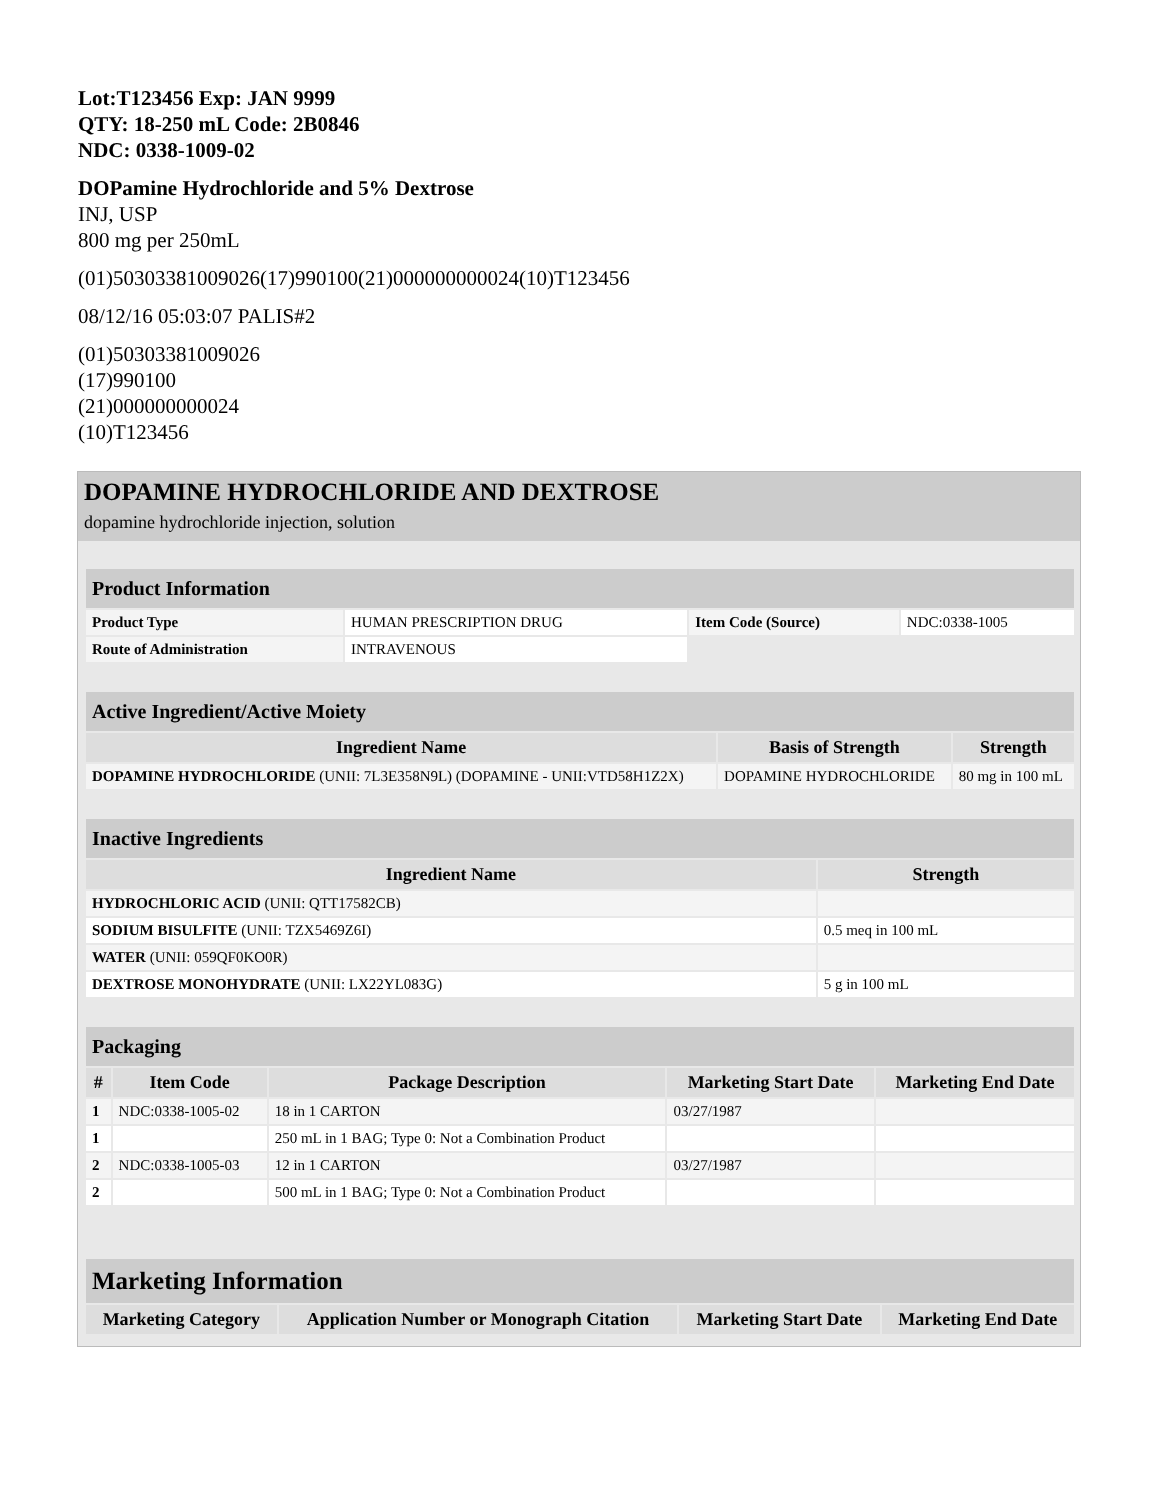Lot:T123456 Exp: JAN 9999
QTY: 18-250 mL Code: 2B0846
NDC: 0338-1009-02
DOPamine Hydrochloride and 5% Dextrose
INJ, USP
800 mg per 250mL
(01)50303381009026(17)990100(21)000000000024(10)T123456
08/12/16 05:03:07 PALIS#2
(01)50303381009026
(17)990100
(21)000000000024
(10)T123456
DOPAMINE HYDROCHLORIDE AND DEXTROSE
dopamine hydrochloride injection, solution
| Product Information | | | |
| Product Type | HUMAN PRESCRIPTION DRUG | Item Code (Source) | NDC:0338-1005 |
| Route of Administration | INTRAVENOUS | | |
| Active Ingredient/Active Moiety | | |
| Ingredient Name | Basis of Strength | Strength |
| DOPAMINE HYDROCHLORIDE (UNII: 7L3E358N9L) (DOPAMINE - UNII:VTD58H1Z2X) | DOPAMINE HYDROCHLORIDE | 80 mg in 100 mL |
| Inactive Ingredients | |
| Ingredient Name | Strength |
| HYDROCHLORIC ACID (UNII: QTT17582CB) | |
| SODIUM BISULFITE (UNII: TZX5469Z6I) | 0.5 meq in 100 mL |
| WATER (UNII: 059QF0KO0R) | |
| DEXTROSE MONOHYDRATE (UNII: LX22YL083G) | 5 g in 100 mL |
| Packaging | | | | |
| # | Item Code | Package Description | Marketing Start Date | Marketing End Date |
| 1 | NDC:0338-1005-02 | 18 in 1 CARTON | 03/27/1987 | |
| 1 | | 250 mL in 1 BAG; Type 0: Not a Combination Product | | |
| 2 | NDC:0338-1005-03 | 12 in 1 CARTON | 03/27/1987 | |
| 2 | | 500 mL in 1 BAG; Type 0: Not a Combination Product | | |
| Marketing Information | | | |
| Marketing Category | Application Number or Monograph Citation | Marketing Start Date | Marketing End Date |